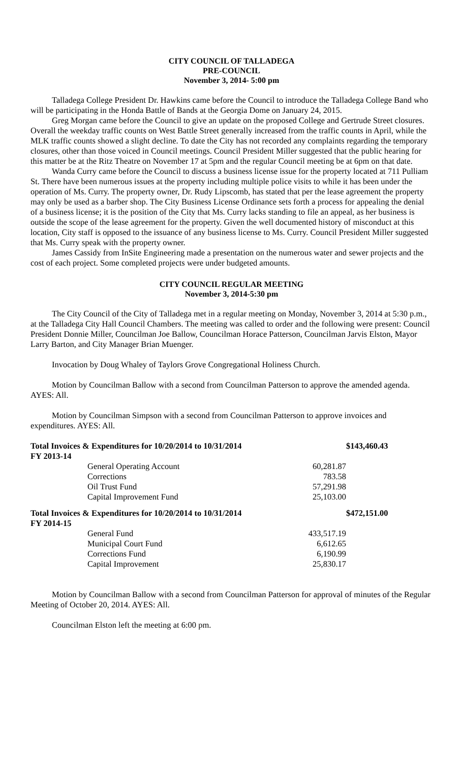CITY COUNCIL OF TALLADEGA
PRE-COUNCIL
November 3, 2014- 5:00 pm
Talladega College President Dr. Hawkins came before the Council to introduce the Talladega College Band who will be participating in the Honda Battle of Bands at the Georgia Dome on January 24, 2015.
Greg Morgan came before the Council to give an update on the proposed College and Gertrude Street closures. Overall the weekday traffic counts on West Battle Street generally increased from the traffic counts in April, while the MLK traffic counts showed a slight decline. To date the City has not recorded any complaints regarding the temporary closures, other than those voiced in Council meetings. Council President Miller suggested that the public hearing for this matter be at the Ritz Theatre on November 17 at 5pm and the regular Council meeting be at 6pm on that date.
Wanda Curry came before the Council to discuss a business license issue for the property located at 711 Pulliam St. There have been numerous issues at the property including multiple police visits to while it has been under the operation of Ms. Curry. The property owner, Dr. Rudy Lipscomb, has stated that per the lease agreement the property may only be used as a barber shop. The City Business License Ordinance sets forth a process for appealing the denial of a business license; it is the position of the City that Ms. Curry lacks standing to file an appeal, as her business is outside the scope of the lease agreement for the property. Given the well documented history of misconduct at this location, City staff is opposed to the issuance of any business license to Ms. Curry. Council President Miller suggested that Ms. Curry speak with the property owner.
James Cassidy from InSite Engineering made a presentation on the numerous water and sewer projects and the cost of each project. Some completed projects were under budgeted amounts.
CITY COUNCIL REGULAR MEETING
November 3, 2014-5:30 pm
The City Council of the City of Talladega met in a regular meeting on Monday, November 3, 2014 at 5:30 p.m., at the Talladega City Hall Council Chambers. The meeting was called to order and the following were present: Council President Donnie Miller, Councilman Joe Ballow, Councilman Horace Patterson, Councilman Jarvis Elston, Mayor Larry Barton, and City Manager Brian Muenger.
Invocation by Doug Whaley of Taylors Grove Congregational Holiness Church.
Motion by Councilman Ballow with a second from Councilman Patterson to approve the amended agenda. AYES: All.
Motion by Councilman Simpson with a second from Councilman Patterson to approve invoices and expenditures. AYES: All.
| Total Invoices & Expenditures for 10/20/2014 to 10/31/2014 | | | $143,460.43 |
| FY 2013-14 | | | |
| | General Operating Account | 60,281.87 | |
| | Corrections | 783.58 | |
| | Oil Trust Fund | 57,291.98 | |
| | Capital Improvement Fund | 25,103.00 | |
| Total Invoices & Expenditures for 10/20/2014 to 10/31/2014 | | | $472,151.00 |
| FY 2014-15 | | | |
| | General Fund | 433,517.19 | |
| | Municipal Court Fund | 6,612.65 | |
| | Corrections Fund | 6,190.99 | |
| | Capital Improvement | 25,830.17 | |
Motion by Councilman Ballow with a second from Councilman Patterson for approval of minutes of the Regular Meeting of October 20, 2014. AYES: All.
Councilman Elston left the meeting at 6:00 pm.